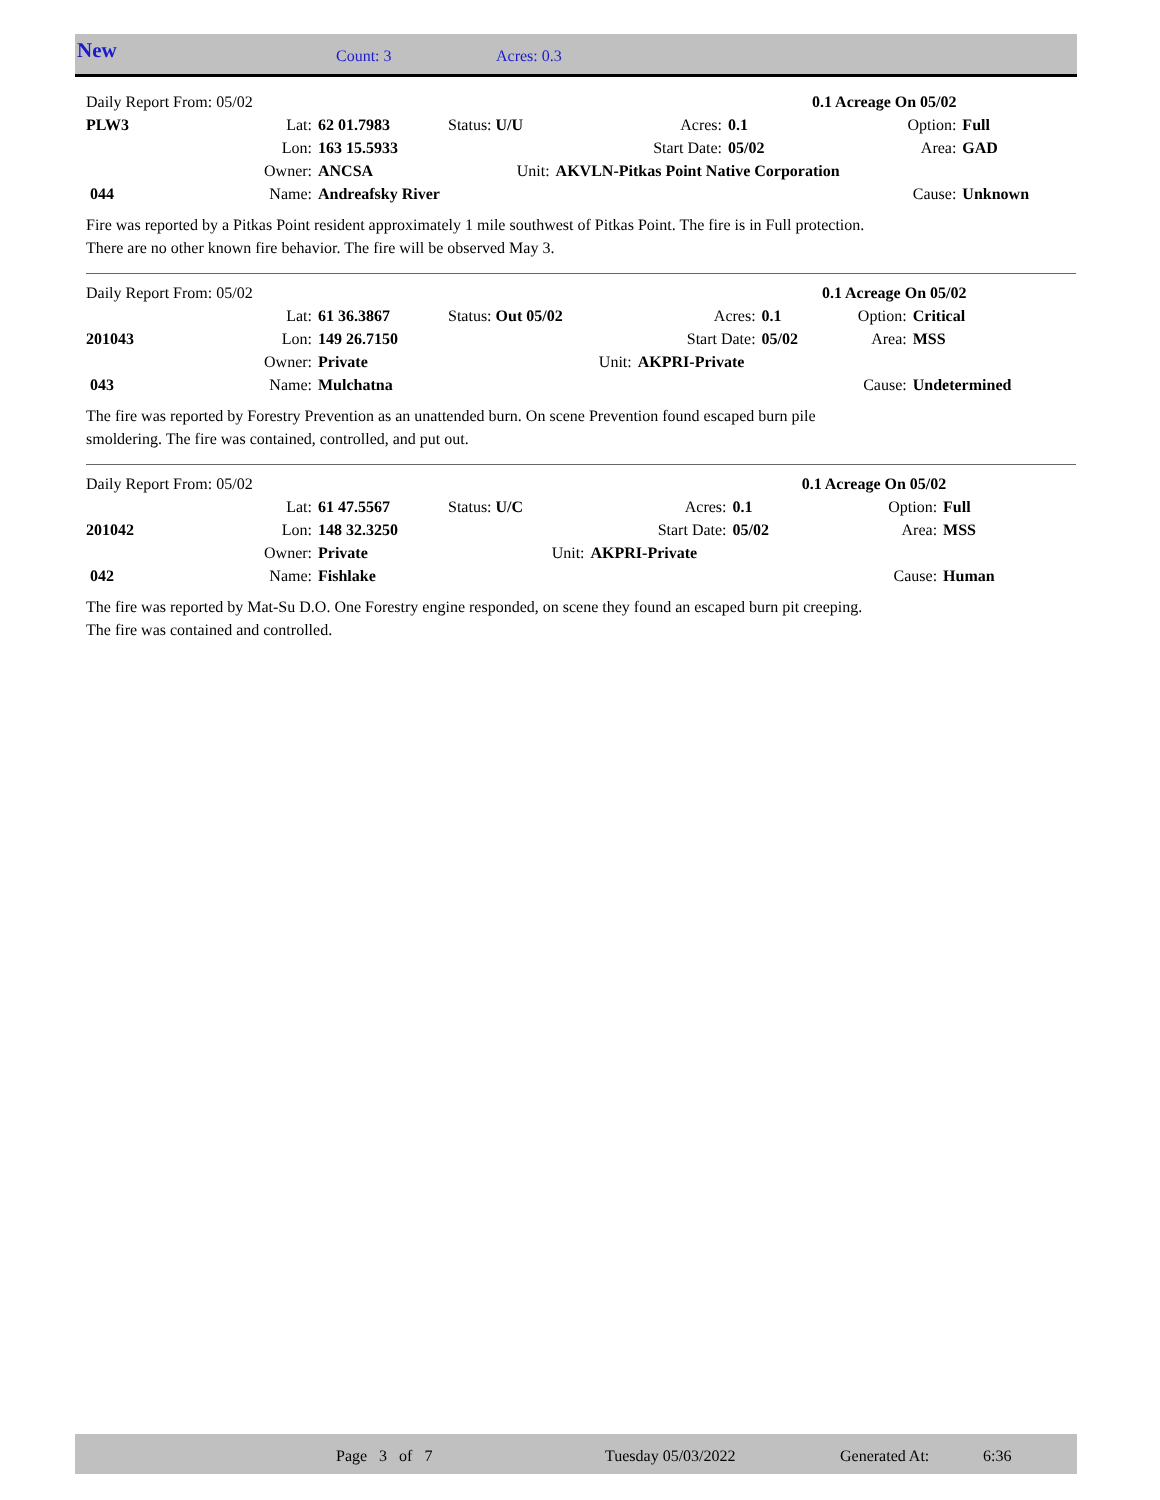New Count: 3 Acres: 0.3
| Daily Report From: 05/02 | | | | | | | 0.1 Acreage On 05/02 | |
| PLW3 | Lat: | 62 01.7983 | Status: U/U | Acres: | | 0.1 | Option: | Full |
| | Lon: | 163 15.5933 | | Start Date: | | 05/02 | Area: | GAD |
| | Owner: | ANCSA | Unit: | AKVLN-Pitkas Point Native Corporation | | | | |
| 044 | Name: | Andreafsky River | | | | | Cause: | Unknown |
Fire was reported by a Pitkas Point resident approximately 1 mile southwest of Pitkas Point. The fire is in Full protection.
There are no other known fire behavior. The fire will be observed May 3.
| Daily Report From: 05/02 | | | | | | | 0.1 Acreage On 05/02 | |
| | Lat: | 61 36.3867 | Status: Out 05/02 | Acres: | | 0.1 | Option: | Critical |
| 201043 | Lon: | 149 26.7150 | | Start Date: | | 05/02 | Area: | MSS |
| | Owner: | Private | Unit: | AKPRI-Private | | | | |
| 043 | Name: | Mulchatna | | | | | Cause: | Undetermined |
The fire was reported by Forestry Prevention as an unattended burn. On scene Prevention found escaped burn pile
smoldering. The fire was contained, controlled, and put out.
| Daily Report From: 05/02 | | | | | | | 0.1 Acreage On 05/02 | |
| | Lat: | 61 47.5567 | Status: U/C | Acres: | | 0.1 | Option: | Full |
| 201042 | Lon: | 148 32.3250 | | Start Date: | | 05/02 | Area: | MSS |
| | Owner: | Private | Unit: | AKPRI-Private | | | | |
| 042 | Name: | Fishlake | | | | | Cause: | Human |
The fire was reported by Mat-Su D.O. One Forestry engine responded, on scene they found an escaped burn pit creeping.
The fire was contained and controlled.
Page 3 of 7 Tuesday 05/03/2022 Generated At: 6:36